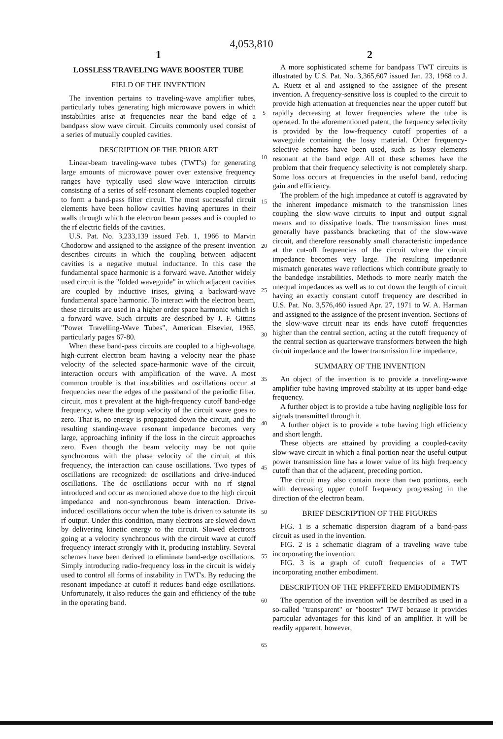4,053,810
1
LOSSLESS TRAVELING WAVE BOOSTER TUBE
FIELD OF THE INVENTION
The invention pertains to traveling-wave amplifier tubes, particularly tubes generating high microwave powers in which instabilities arise at frequencies near the band edge of a bandpass slow wave circuit. Circuits commonly used consist of a series of mutually coupled cavities.
DESCRIPTION OF THE PRIOR ART
Linear-beam traveling-wave tubes (TWT's) for generating large amounts of microwave power over extensive frequency ranges have typically used slow-wave interaction circuits consisting of a series of self-resonant elements coupled together to form a band-pass filter circuit. The most successful circuit elements have been hollow cavities having apertures in their walls through which the electron beam passes and is coupled to the rf electric fields of the cavities.
U.S. Pat. No. 3,233,139 issued Feb. 1, 1966 to Marvin Chodorow and assigned to the assignee of the present invention describes circuits in which the coupling between adjacent cavities is a negative mutual inductance. In this case the fundamental space harmonic is a forward wave. Another widely used circuit is the "folded waveguide" in which adjacent cavities are coupled by inductive irises, giving a backward-wave fundamental space harmonic. To interact with the electron beam, these circuits are used in a higher order space harmonic which is a forward wave. Such circuits are described by J. F. Gittins "Power Travelling-Wave Tubes", American Elsevier, 1965, particularly pages 67-80.
When these band-pass circuits are coupled to a high-voltage, high-current electron beam having a velocity near the phase velocity of the selected space-harmonic wave of the circuit, interaction occurs with amplification of the wave. A most common trouble is that instabilities and oscillations occur at frequencies near the edges of the passband of the periodic filter, circuit, mos t prevalent at the high-frequency cutoff band-edge frequency, where the group velocity of the circuit wave goes to zero. That is, no energy is propagated down the circuit, and the resulting standing-wave resonant impedance becomes very large, approaching infinity if the loss in the circuit approaches zero. Even though the beam velocity may be not quite synchronous with the phase velocity of the circuit at this frequency, the interaction can cause oscillations. Two types of oscillations are recognized: dc oscillations and drive-induced oscillations. The dc oscillations occur with no rf signal introduced and occur as mentioned above due to the high circuit impedance and non-synchronous beam interaction. Drive-induced oscillations occur when the tube is driven to saturate its rf output. Under this condition, many electrons are slowed down by delivering kinetic energy to the circuit. Slowed electrons going at a velocity synchronous with the circuit wave at cutoff frequency interact strongly with it, producing instablity. Several schemes have been derived to eliminate band-edge oscillations. Simply introducing radio-frequency loss in the circuit is widely used to control all forms of instability in TWT's. By reducing the resonant impedance at cutoff it reduces band-edge oscillations. Unfortunately, it also reduces the gain and efficiency of the tube in the operating band.
5
10
15
20
25
30
35
40
45
50
55
60
65
2
A more sophisticated scheme for bandpass TWT circuits is illustrated by U.S. Pat. No. 3,365,607 issued Jan. 23, 1968 to J. A. Ruetz et al and assigned to the assignee of the present invention. A frequency-sensitive loss is coupled to the circuit to provide high attenuation at frequencies near the upper cutoff but rapidly decreasing at lower frequencies where the tube is operated. In the aforementioned patent, the frequency selectivity is provided by the low-frequency cutoff properties of a waveguide containing the lossy material. Other frequency-selective schemes have been used, such as lossy elements resonant at the band edge. All of these schemes have the problem that their frequency selectivity is not completely sharp. Some loss occurs at frequencies in the useful band, reducing gain and efficiency.
The problem of the high impedance at cutoff is aggravated by the inherent impedance mismatch to the transmission lines coupling the slow-wave circuits to input and output signal means and to dissipative loads. The transmission lines must generally have passbands bracketing that of the slow-wave circuit, and therefore reasonably small characteristic impedance at the cut-off frequencies of the circuit where the circuit impedance becomes very large. The resulting impedance mismatch generates wave reflections which contribute greatly to the bandedge instabilities. Methods to more nearly match the unequal impedances as well as to cut down the length of circuit having an exactly constant cutoff frequency are described in U.S. Pat. No. 3,576,460 issued Apr. 27, 1971 to W. A. Harman and assigned to the assignee of the present invention. Sections of the slow-wave circuit near its ends have cutoff frequencies higher than the central section, acting at the cutoff frequency of the central section as quarterwave transformers between the high circuit impedance and the lower transmission line impedance.
SUMMARY OF THE INVENTION
An object of the invention is to provide a traveling-wave amplifier tube having improved stability at its upper band-edge frequency.
A further object is to provide a tube having negligible loss for signals transmitted through it.
A further object is to provide a tube having high efficiency and short length.
These objects are attained by providing a coupled-cavity slow-wave circuit in which a final portion near the useful output power transmission line has a lower value of its high frequency cutoff than that of the adjacent, preceding portion.
The circuit may also contain more than two portions, each with decreasing upper cutoff frequency progressing in the direction of the electron beam.
BRIEF DESCRIPTION OF THE FIGURES
FIG. 1 is a schematic dispersion diagram of a band-pass circuit as used in the invention.
FIG. 2 is a schematic diagram of a traveling wave tube incorporating the invention.
FIG. 3 is a graph of cutoff frequencies of a TWT incorporating another embodiment.
DESCRIPTION OF THE PREFFERED EMBODIMENTS
The operation of the invention will be described as used in a so-called "transparent" or "booster" TWT because it provides particular advantages for this kind of an amplifier. It will be readily apparent, however,